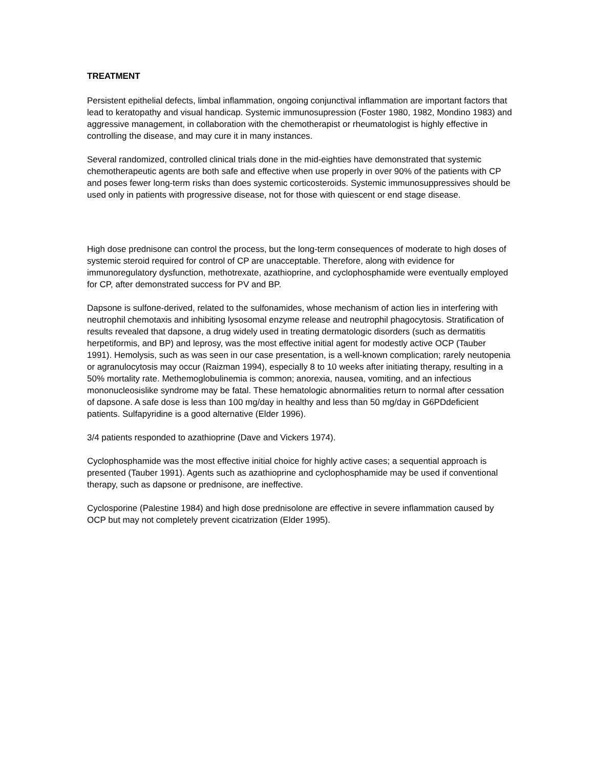TREATMENT
Persistent epithelial defects, limbal inflammation, ongoing conjunctival inflammation are important factors that lead to keratopathy and visual handicap. Systemic immunosupression (Foster 1980, 1982, Mondino 1983) and aggressive management, in collaboration with the chemotherapist or rheumatologist is highly effective in controlling the disease, and may cure it in many instances.
Several randomized, controlled clinical trials done in the mid-eighties have demonstrated that systemic chemotherapeutic agents are both safe and effective when use properly in over 90% of the patients with CP and poses fewer long-term risks than does systemic corticosteroids. Systemic immunosuppressives should be used only in patients with progressive disease, not for those with quiescent or end stage disease.
High dose prednisone can control the process, but the long-term consequences of moderate to high doses of systemic steroid required for control of CP are unacceptable. Therefore, along with evidence for immunoregulatory dysfunction, methotrexate, azathioprine, and cyclophosphamide were eventually employed for CP, after demonstrated success for PV and BP.
Dapsone is sulfone-derived, related to the sulfonamides, whose mechanism of action lies in interfering with neutrophil chemotaxis and inhibiting lysosomal enzyme release and neutrophil phagocytosis. Stratification of results revealed that dapsone, a drug widely used in treating dermatologic disorders (such as dermatitis herpetiformis, and BP) and leprosy, was the most effective initial agent for modestly active OCP (Tauber 1991). Hemolysis, such as was seen in our case presentation, is a well-known complication; rarely neutopenia or agranulocytosis may occur (Raizman 1994), especially 8 to 10 weeks after initiating therapy, resulting in a 50% mortality rate. Methemoglobulinemia is common; anorexia, nausea, vomiting, and an infectious mononucleosislike syndrome may be fatal. These hematologic abnormalities return to normal after cessation of dapsone. A safe dose is less than 100 mg/day in healthy and less than 50 mg/day in G6PDdeficient patients. Sulfapyridine is a good alternative (Elder 1996).
3/4 patients responded to azathioprine (Dave and Vickers 1974).
Cyclophosphamide was the most effective initial choice for highly active cases; a sequential approach is presented (Tauber 1991). Agents such as azathioprine and cyclophosphamide may be used if conventional therapy, such as dapsone or prednisone, are ineffective.
Cyclosporine (Palestine 1984) and high dose prednisolone are effective in severe inflammation caused by OCP but may not completely prevent cicatrization (Elder 1995).